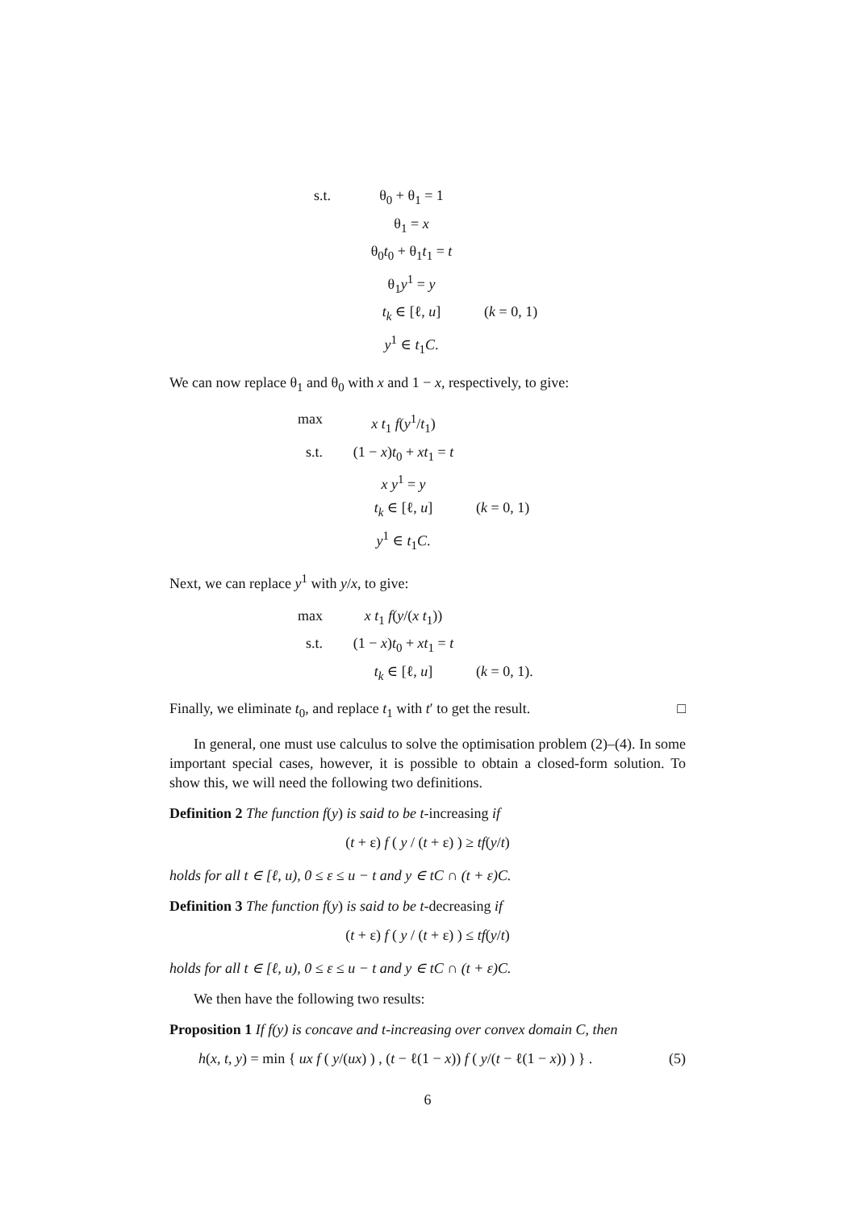s.t.
θ<sub>0</sub> + θ<sub>1</sub> = 1
θ<sub>1</sub> = x
θ<sub>0</sub>t<sub>0</sub> + θ<sub>1</sub>t<sub>1</sub> = t
θ<sub>1</sub>y<sup>1</sup> = y
t<sub>k</sub> ∈ [ℓ, u]
(k = 0, 1)
y<sup>1</sup> ∈ t<sub>1</sub>C.
We can now replace θ<sub>1</sub> and θ<sub>0</sub> with x and 1 − x, respectively, to give:
max
x t<sub>1</sub> f(y<sup>1</sup>/t<sub>1</sub>)
s.t.
(1 − x)t<sub>0</sub> + xt<sub>1</sub> = t
x y<sup>1</sup> = y
t<sub>k</sub> ∈ [ℓ, u]
(k = 0, 1)
y<sup>1</sup> ∈ t<sub>1</sub>C.
Next, we can replace y<sup>1</sup> with y/x, to give:
max
x t<sub>1</sub> f(y/(x t<sub>1</sub>))
s.t.
(1 − x)t<sub>0</sub> + xt<sub>1</sub> = t
t<sub>k</sub> ∈ [ℓ, u]
(k = 0, 1).
Finally, we eliminate t<sub>0</sub>, and replace t<sub>1</sub> with t′ to get the result. □
In general, one must use calculus to solve the optimisation problem (2)–(4). In some important special cases, however, it is possible to obtain a closed-form solution. To show this, we will need the following two definitions.
Definition 2 The function f(y) is said to be t-increasing if
(t + ε) f ( y / (t + ε) ) ≥ tf(y/t)
holds for all t ∈ [ℓ, u), 0 ≤ ε ≤ u − t and y ∈ tC ∩ (t + ε)C.
Definition 3 The function f(y) is said to be t-decreasing if
(t + ε) f ( y / (t + ε) ) ≤ tf(y/t)
holds for all t ∈ [ℓ, u), 0 ≤ ε ≤ u − t and y ∈ tC ∩ (t + ε)C.
We then have the following two results:
Proposition 1 If f(y) is concave and t-increasing over convex domain C, then
h(x, t, y) = min { ux f ( y/(ux) ) , (t − ℓ(1 − x)) f ( y/(t − ℓ(1 − x)) ) } . (5)
6